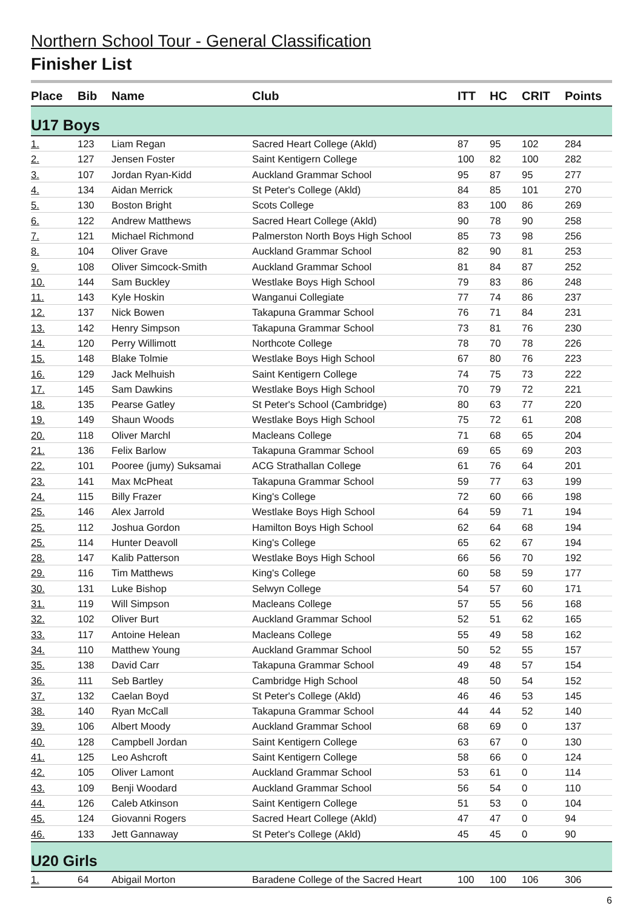Northern School Tour - General Classification
Finisher List
| Place | Bib | Name | Club | ITT | HC | CRIT | Points |
| --- | --- | --- | --- | --- | --- | --- | --- |
| U17 Boys | | | | | | | |
| 1. | 123 | Liam Regan | Sacred Heart College (Akld) | 87 | 95 | 102 | 284 |
| 2. | 127 | Jensen Foster | Saint Kentigern College | 100 | 82 | 100 | 282 |
| 3. | 107 | Jordan Ryan-Kidd | Auckland Grammar School | 95 | 87 | 95 | 277 |
| 4. | 134 | Aidan Merrick | St Peter's College (Akld) | 84 | 85 | 101 | 270 |
| 5. | 130 | Boston Bright | Scots College | 83 | 100 | 86 | 269 |
| 6. | 122 | Andrew Matthews | Sacred Heart College (Akld) | 90 | 78 | 90 | 258 |
| 7. | 121 | Michael Richmond | Palmerston North Boys High School | 85 | 73 | 98 | 256 |
| 8. | 104 | Oliver Grave | Auckland Grammar School | 82 | 90 | 81 | 253 |
| 9. | 108 | Oliver Simcock-Smith | Auckland Grammar School | 81 | 84 | 87 | 252 |
| 10. | 144 | Sam Buckley | Westlake Boys High School | 79 | 83 | 86 | 248 |
| 11. | 143 | Kyle Hoskin | Wanganui Collegiate | 77 | 74 | 86 | 237 |
| 12. | 137 | Nick Bowen | Takapuna Grammar School | 76 | 71 | 84 | 231 |
| 13. | 142 | Henry Simpson | Takapuna Grammar School | 73 | 81 | 76 | 230 |
| 14. | 120 | Perry Willimott | Northcote College | 78 | 70 | 78 | 226 |
| 15. | 148 | Blake Tolmie | Westlake Boys High School | 67 | 80 | 76 | 223 |
| 16. | 129 | Jack Melhuish | Saint Kentigern College | 74 | 75 | 73 | 222 |
| 17. | 145 | Sam Dawkins | Westlake Boys High School | 70 | 79 | 72 | 221 |
| 18. | 135 | Pearse Gatley | St Peter's School (Cambridge) | 80 | 63 | 77 | 220 |
| 19. | 149 | Shaun Woods | Westlake Boys High School | 75 | 72 | 61 | 208 |
| 20. | 118 | Oliver Marchl | Macleans College | 71 | 68 | 65 | 204 |
| 21. | 136 | Felix Barlow | Takapuna Grammar School | 69 | 65 | 69 | 203 |
| 22. | 101 | Pooree (jumy) Suksamai | ACG Strathallan College | 61 | 76 | 64 | 201 |
| 23. | 141 | Max McPheat | Takapuna Grammar School | 59 | 77 | 63 | 199 |
| 24. | 115 | Billy Frazer | King's College | 72 | 60 | 66 | 198 |
| 25. | 146 | Alex Jarrold | Westlake Boys High School | 64 | 59 | 71 | 194 |
| 25. | 112 | Joshua Gordon | Hamilton Boys High School | 62 | 64 | 68 | 194 |
| 25. | 114 | Hunter Deavoll | King's College | 65 | 62 | 67 | 194 |
| 28. | 147 | Kalib Patterson | Westlake Boys High School | 66 | 56 | 70 | 192 |
| 29. | 116 | Tim Matthews | King's College | 60 | 58 | 59 | 177 |
| 30. | 131 | Luke Bishop | Selwyn College | 54 | 57 | 60 | 171 |
| 31. | 119 | Will Simpson | Macleans College | 57 | 55 | 56 | 168 |
| 32. | 102 | Oliver Burt | Auckland Grammar School | 52 | 51 | 62 | 165 |
| 33. | 117 | Antoine Helean | Macleans College | 55 | 49 | 58 | 162 |
| 34. | 110 | Matthew Young | Auckland Grammar School | 50 | 52 | 55 | 157 |
| 35. | 138 | David Carr | Takapuna Grammar School | 49 | 48 | 57 | 154 |
| 36. | 111 | Seb Bartley | Cambridge High School | 48 | 50 | 54 | 152 |
| 37. | 132 | Caelan Boyd | St Peter's College (Akld) | 46 | 46 | 53 | 145 |
| 38. | 140 | Ryan McCall | Takapuna Grammar School | 44 | 44 | 52 | 140 |
| 39. | 106 | Albert Moody | Auckland Grammar School | 68 | 69 | 0 | 137 |
| 40. | 128 | Campbell Jordan | Saint Kentigern College | 63 | 67 | 0 | 130 |
| 41. | 125 | Leo Ashcroft | Saint Kentigern College | 58 | 66 | 0 | 124 |
| 42. | 105 | Oliver Lamont | Auckland Grammar School | 53 | 61 | 0 | 114 |
| 43. | 109 | Benji Woodard | Auckland Grammar School | 56 | 54 | 0 | 110 |
| 44. | 126 | Caleb Atkinson | Saint Kentigern College | 51 | 53 | 0 | 104 |
| 45. | 124 | Giovanni Rogers | Sacred Heart College (Akld) | 47 | 47 | 0 | 94 |
| 46. | 133 | Jett Gannaway | St Peter's College (Akld) | 45 | 45 | 0 | 90 |
| U20 Girls | | | | | | | |
| 1. | 64 | Abigail Morton | Baradene College of the Sacred Heart | 100 | 100 | 106 | 306 |
6